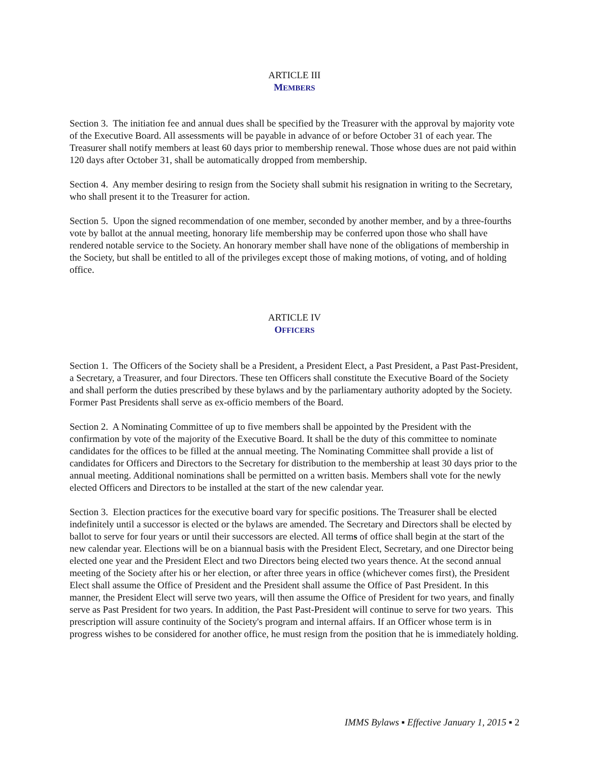ARTICLE III
MEMBERS
Section 3. The initiation fee and annual dues shall be specified by the Treasurer with the approval by majority vote of the Executive Board. All assessments will be payable in advance of or before October 31 of each year. The Treasurer shall notify members at least 60 days prior to membership renewal. Those whose dues are not paid within 120 days after October 31, shall be automatically dropped from membership.
Section 4. Any member desiring to resign from the Society shall submit his resignation in writing to the Secretary, who shall present it to the Treasurer for action.
Section 5. Upon the signed recommendation of one member, seconded by another member, and by a three-fourths vote by ballot at the annual meeting, honorary life membership may be conferred upon those who shall have rendered notable service to the Society. An honorary member shall have none of the obligations of membership in the Society, but shall be entitled to all of the privileges except those of making motions, of voting, and of holding office.
ARTICLE IV
OFFICERS
Section 1. The Officers of the Society shall be a President, a President Elect, a Past President, a Past Past-President, a Secretary, a Treasurer, and four Directors. These ten Officers shall constitute the Executive Board of the Society and shall perform the duties prescribed by these bylaws and by the parliamentary authority adopted by the Society. Former Past Presidents shall serve as ex-officio members of the Board.
Section 2. A Nominating Committee of up to five members shall be appointed by the President with the confirmation by vote of the majority of the Executive Board. It shall be the duty of this committee to nominate candidates for the offices to be filled at the annual meeting. The Nominating Committee shall provide a list of candidates for Officers and Directors to the Secretary for distribution to the membership at least 30 days prior to the annual meeting. Additional nominations shall be permitted on a written basis. Members shall vote for the newly elected Officers and Directors to be installed at the start of the new calendar year.
Section 3. Election practices for the executive board vary for specific positions. The Treasurer shall be elected indefinitely until a successor is elected or the bylaws are amended. The Secretary and Directors shall be elected by ballot to serve for four years or until their successors are elected. All terms of office shall begin at the start of the new calendar year. Elections will be on a biannual basis with the President Elect, Secretary, and one Director being elected one year and the President Elect and two Directors being elected two years thence. At the second annual meeting of the Society after his or her election, or after three years in office (whichever comes first), the President Elect shall assume the Office of President and the President shall assume the Office of Past President. In this manner, the President Elect will serve two years, will then assume the Office of President for two years, and finally serve as Past President for two years. In addition, the Past Past-President will continue to serve for two years. This prescription will assure continuity of the Society's program and internal affairs. If an Officer whose term is in progress wishes to be considered for another office, he must resign from the position that he is immediately holding.
IMMS Bylaws ▪ Effective January 1, 2015 ▪ 2